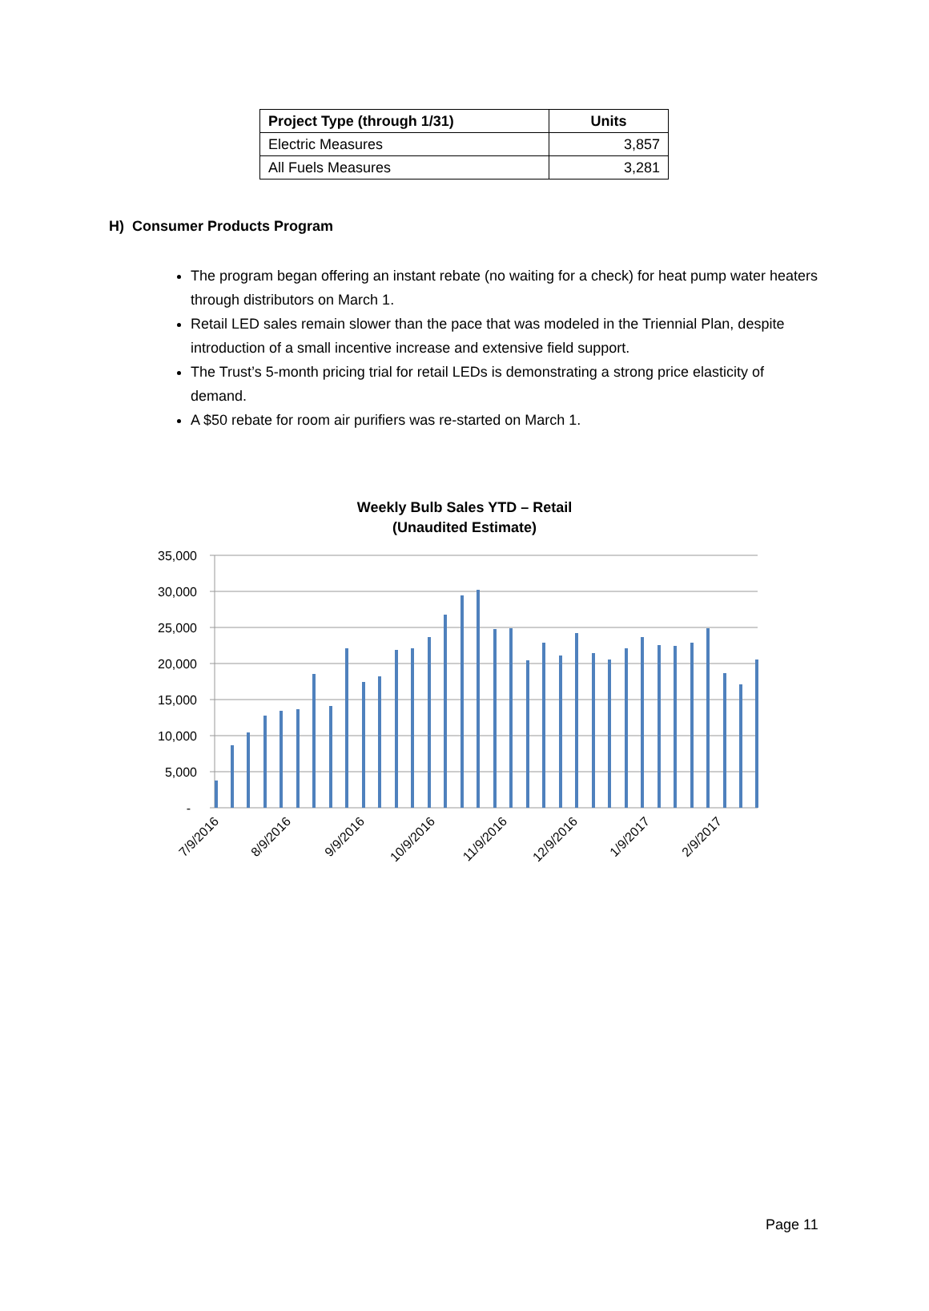| Project Type (through 1/31) | Units |
| --- | --- |
| Electric Measures | 3,857 |
| All Fuels Measures | 3,281 |
H) Consumer Products Program
The program began offering an instant rebate (no waiting for a check) for heat pump water heaters through distributors on March 1.
Retail LED sales remain slower than the pace that was modeled in the Triennial Plan, despite introduction of a small incentive increase and extensive field support.
The Trust’s 5-month pricing trial for retail LEDs is demonstrating a strong price elasticity of demand.
A $50 rebate for room air purifiers was re-started on March 1.
Weekly Bulb Sales YTD – Retail
(Unaudited Estimate)
35,000
30,000
25,000
20,000
15,000
10,000
5,000
-
7/9/2016
8/9/2016
9/9/2016
10/9/2016
11/9/2016
12/9/2016
1/9/2017
2/9/2017
Page 11